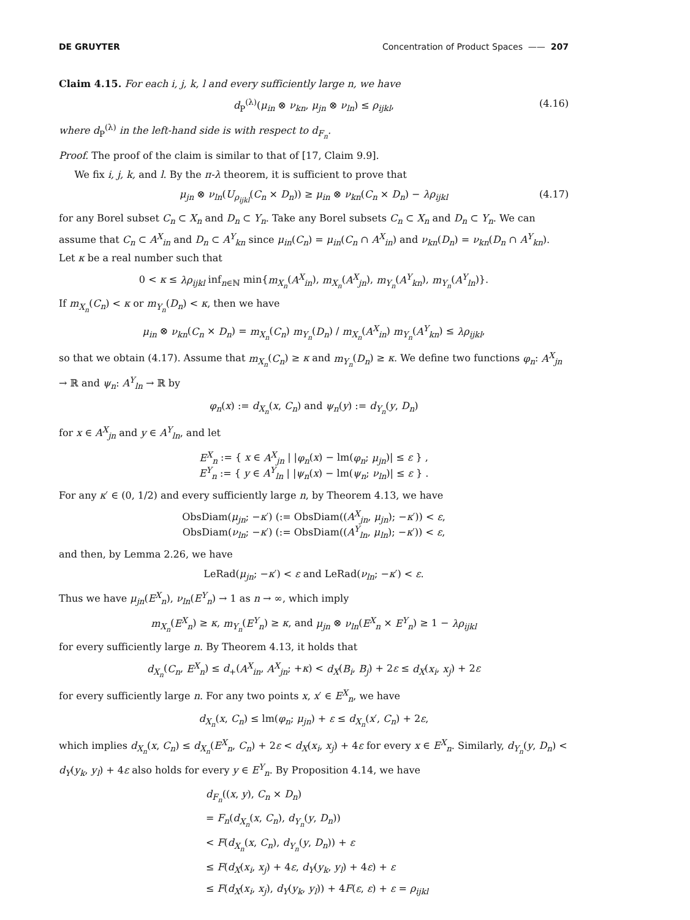DE GRUYTER Concentration of Product Spaces —— 207
Claim 4.15. For each i, j, k, l and every sufficiently large n, we have
d<sub>P</sub><sup>(λ)</sup>(μ<sub>in</sub> ⊗ ν<sub>kn</sub>, μ<sub>jn</sub> ⊗ ν<sub>ln</sub>) ≤ ρ<sub>ijkl</sub>, (4.16)
where d<sub>P</sub><sup>(λ)</sup> in the left-hand side is with respect to d<sub>F<sub>n</sub></sub>.
Proof. The proof of the claim is similar to that of [17, Claim 9.9].
We fix i, j, k, and l. By the π-λ theorem, it is sufficient to prove that
μ<sub>jn</sub> ⊗ ν<sub>ln</sub>(U<sub>ρ<sub>ijkl</sub></sub>(C<sub>n</sub> × D<sub>n</sub>)) ≥ μ<sub>in</sub> ⊗ ν<sub>kn</sub>(C<sub>n</sub> × D<sub>n</sub>) − λρ<sub>ijkl</sub> (4.17)
for any Borel subset C<sub>n</sub> ⊂ X<sub>n</sub> and D<sub>n</sub> ⊂ Y<sub>n</sub>. Take any Borel subsets C<sub>n</sub> ⊂ X<sub>n</sub> and D<sub>n</sub> ⊂ Y<sub>n</sub>. We can assume that C<sub>n</sub> ⊂ A<sup>X</sup><sub>in</sub> and D<sub>n</sub> ⊂ A<sup>Y</sup><sub>kn</sub> since μ<sub>in</sub>(C<sub>n</sub>) = μ<sub>in</sub>(C<sub>n</sub> ∩ A<sup>X</sup><sub>in</sub>) and ν<sub>kn</sub>(D<sub>n</sub>) = ν<sub>kn</sub>(D<sub>n</sub> ∩ A<sup>Y</sup><sub>kn</sub>). Let κ be a real number such that
0 < κ ≤ λρ<sub>ijkl</sub> inf<sub>n∈ℕ</sub> min{m<sub>X<sub>n</sub></sub>(A<sup>X</sup><sub>in</sub>), m<sub>X<sub>n</sub></sub>(A<sup>X</sup><sub>jn</sub>), m<sub>Y<sub>n</sub></sub>(A<sup>Y</sup><sub>kn</sub>), m<sub>Y<sub>n</sub></sub>(A<sup>Y</sup><sub>ln</sub>)}.
If m<sub>X<sub>n</sub></sub>(C<sub>n</sub>) < κ or m<sub>Y<sub>n</sub></sub>(D<sub>n</sub>) < κ, then we have
μ<sub>in</sub> ⊗ ν<sub>kn</sub>(C<sub>n</sub> × D<sub>n</sub>) = m<sub>X<sub>n</sub></sub>(C<sub>n</sub>) m<sub>Y<sub>n</sub></sub>(D<sub>n</sub>) / m<sub>X<sub>n</sub></sub>(A<sup>X</sup><sub>in</sub>) m<sub>Y<sub>n</sub></sub>(A<sup>Y</sup><sub>kn</sub>) ≤ λρ<sub>ijkl</sub>,
so that we obtain (4.17). Assume that m<sub>X<sub>n</sub></sub>(C<sub>n</sub>) ≥ κ and m<sub>Y<sub>n</sub></sub>(D<sub>n</sub>) ≥ κ. We define two functions φ<sub>n</sub>: A<sup>X</sup><sub>jn</sub> → ℝ and ψ<sub>n</sub>: A<sup>Y</sup><sub>ln</sub> → ℝ by
φ<sub>n</sub>(x) := d<sub>X<sub>n</sub></sub>(x, C<sub>n</sub>) and ψ<sub>n</sub>(y) := d<sub>Y<sub>n</sub></sub>(y, D<sub>n</sub>)
for x ∈ A<sup>X</sup><sub>jn</sub> and y ∈ A<sup>Y</sup><sub>ln</sub>, and let
E<sup>X</sup><sub>n</sub> := { x ∈ A<sup>X</sup><sub>jn</sub> | |φ<sub>n</sub>(x) − lm(φ<sub>n</sub>; μ<sub>jn</sub>)| ≤ ε } ,
E<sup>Y</sup><sub>n</sub> := { y ∈ A<sup>Y</sup><sub>ln</sub> | |ψ<sub>n</sub>(x) − lm(ψ<sub>n</sub>; ν<sub>ln</sub>)| ≤ ε } .
For any κ′ ∈ (0, 1/2) and every sufficiently large n, by Theorem 4.13, we have
ObsDiam(μ<sub>jn</sub>; −κ′) (:= ObsDiam((A<sup>X</sup><sub>jn</sub>, μ<sub>jn</sub>); −κ′)) < ε,
ObsDiam(ν<sub>ln</sub>; −κ′) (:= ObsDiam((A<sup>Y</sup><sub>ln</sub>, μ<sub>ln</sub>); −κ′)) < ε,
and then, by Lemma 2.26, we have
LeRad(μ<sub>jn</sub>; −κ′) < ε and LeRad(ν<sub>ln</sub>; −κ′) < ε.
Thus we have μ<sub>jn</sub>(E<sup>X</sup><sub>n</sub>), ν<sub>ln</sub>(E<sup>Y</sup><sub>n</sub>) → 1 as n → ∞, which imply
m<sub>X<sub>n</sub></sub>(E<sup>X</sup><sub>n</sub>) ≥ κ, m<sub>Y<sub>n</sub></sub>(E<sup>Y</sup><sub>n</sub>) ≥ κ, and μ<sub>jn</sub> ⊗ ν<sub>ln</sub>(E<sup>X</sup><sub>n</sub> × E<sup>Y</sup><sub>n</sub>) ≥ 1 − λρ<sub>ijkl</sub>
for every sufficiently large n. By Theorem 4.13, it holds that
d<sub>X<sub>n</sub></sub>(C<sub>n</sub>, E<sup>X</sup><sub>n</sub>) ≤ d<sub>+</sub>(A<sup>X</sup><sub>in</sub>, A<sup>X</sup><sub>jn</sub>; +κ) < d<sub>X</sub>(B<sub>i</sub>, B<sub>j</sub>) + 2ε ≤ d<sub>X</sub>(x<sub>i</sub>, x<sub>j</sub>) + 2ε
for every sufficiently large n. For any two points x, x′ ∈ E<sup>X</sup><sub>n</sub>, we have
d<sub>X<sub>n</sub></sub>(x, C<sub>n</sub>) ≤ lm(φ<sub>n</sub>; μ<sub>jn</sub>) + ε ≤ d<sub>X<sub>n</sub></sub>(x′, C<sub>n</sub>) + 2ε,
which implies d<sub>X<sub>n</sub></sub>(x, C<sub>n</sub>) ≤ d<sub>X<sub>n</sub></sub>(E<sup>X</sup><sub>n</sub>, C<sub>n</sub>) + 2ε < d<sub>X</sub>(x<sub>i</sub>, x<sub>j</sub>) + 4ε for every x ∈ E<sup>X</sup><sub>n</sub>. Similarly, d<sub>Y<sub>n</sub></sub>(y, D<sub>n</sub>) < d<sub>Y</sub>(y<sub>k</sub>, y<sub>l</sub>) + 4ε also holds for every y ∈ E<sup>Y</sup><sub>n</sub>. By Proposition 4.14, we have
d<sub>F<sub>n</sub></sub>((x, y), C<sub>n</sub> × D<sub>n</sub>)
= F<sub>n</sub>(d<sub>X<sub>n</sub></sub>(x, C<sub>n</sub>), d<sub>Y<sub>n</sub></sub>(y, D<sub>n</sub>))
< F(d<sub>X<sub>n</sub></sub>(x, C<sub>n</sub>), d<sub>Y<sub>n</sub></sub>(y, D<sub>n</sub>)) + ε
≤ F(d<sub>X</sub>(x<sub>i</sub>, x<sub>j</sub>) + 4ε, d<sub>Y</sub>(y<sub>k</sub>, y<sub>l</sub>) + 4ε) + ε
≤ F(d<sub>X</sub>(x<sub>i</sub>, x<sub>j</sub>), d<sub>Y</sub>(y<sub>k</sub>, y<sub>l</sub>)) + 4F(ε, ε) + ε = ρ<sub>ijkl</sub>